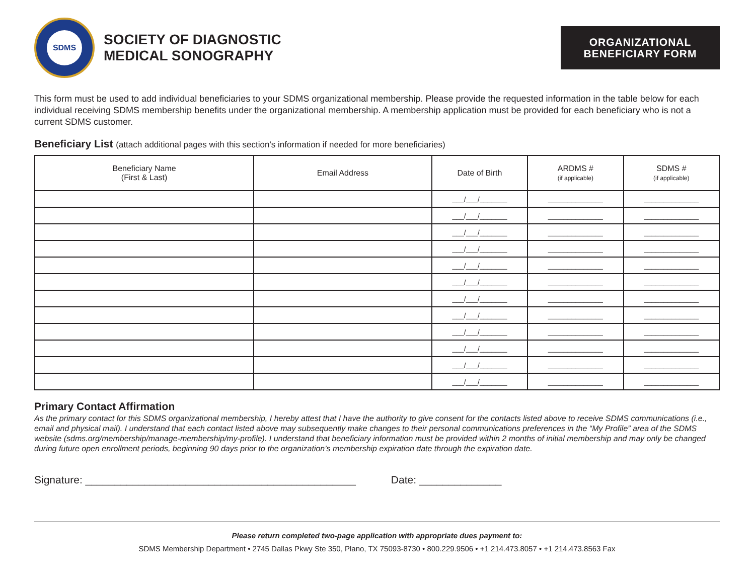SDMS
SOCIETY OF DIAGNOSTIC
MEDICAL SONOGRAPHY
ORGANIZATIONAL
BENEFICIARY FORM
This form must be used to add individual beneficiaries to your SDMS organizational membership. Please provide the requested information in the table below for each individual receiving SDMS membership benefits under the organizational membership. A membership application must be provided for each beneficiary who is not a current SDMS customer.
Beneficiary List (attach additional pages with this section's information if needed for more beneficiaries)
| Beneficiary Name (First & Last) | Email Address | Date of Birth | ARDMS # (if applicable) | SDMS # (if applicable) |
| --- | --- | --- | --- | --- |
| | | ___/___/_______ | ______________ | ______________ |
| | | ___/___/_______ | ______________ | ______________ |
| | | ___/___/_______ | ______________ | ______________ |
| | | ___/___/_______ | ______________ | ______________ |
| | | ___/___/_______ | ______________ | ______________ |
| | | ___/___/_______ | ______________ | ______________ |
| | | ___/___/_______ | ______________ | ______________ |
| | | ___/___/_______ | ______________ | ______________ |
| | | ___/___/_______ | ______________ | ______________ |
| | | ___/___/_______ | ______________ | ______________ |
| | | ___/___/_______ | ______________ | ______________ |
| | | ___/___/_______ | ______________ | ______________ |
Primary Contact Affirmation
As the primary contact for this SDMS organizational membership, I hereby attest that I have the authority to give consent for the contacts listed above to receive SDMS communications (i.e., email and physical mail). I understand that each contact listed above may subsequently make changes to their personal communications preferences in the “My Profile” area of the SDMS website (sdms.org/membership/manage-membership/my-profile). I understand that beneficiary information must be provided within 2 months of initial membership and may only be changed during future open enrollment periods, beginning 90 days prior to the organization’s membership expiration date through the expiration date.
Signature: ______________________________________________ Date: ______________
Please return completed two-page application with appropriate dues payment to:
SDMS Membership Department • 2745 Dallas Pkwy Ste 350, Plano, TX 75093-8730 • 800.229.9506 • +1 214.473.8057 • +1 214.473.8563 Fax